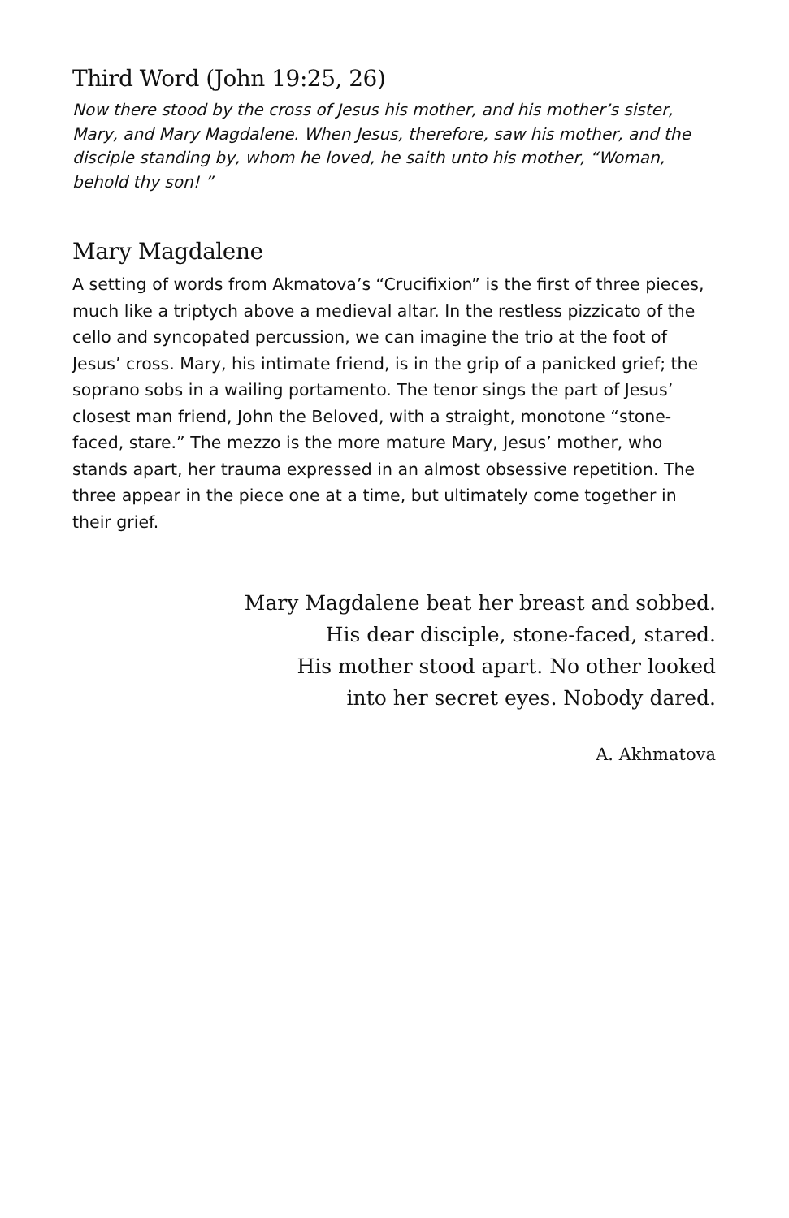Third Word (John 19:25, 26)
Now there stood by the cross of Jesus his mother, and his mother’s sister, Mary, and Mary Magdalene. When Jesus, therefore, saw his mother, and the disciple standing by, whom he loved, he saith unto his mother, “Woman, behold thy son! ”
Mary Magdalene
A setting of words from Akmatova’s “Crucifixion” is the first of three pieces, much like a triptych above a medieval altar. In the restless pizzicato of the cello and syncopated percussion, we can imagine the trio at the foot of Jesus’ cross. Mary, his intimate friend, is in the grip of a panicked grief; the soprano sobs in a wailing portamento. The tenor sings the part of Jesus’ closest man friend, John the Beloved, with a straight, monotone “stone-faced, stare.” The mezzo is the more mature Mary, Jesus’ mother, who stands apart, her trauma expressed in an almost obsessive repetition. The three appear in the piece one at a time, but ultimately come together in their grief.
Mary Magdalene beat her breast and sobbed.
His dear disciple, stone-faced, stared.
His mother stood apart. No other looked
into her secret eyes. Nobody dared.
A. Akhmatova